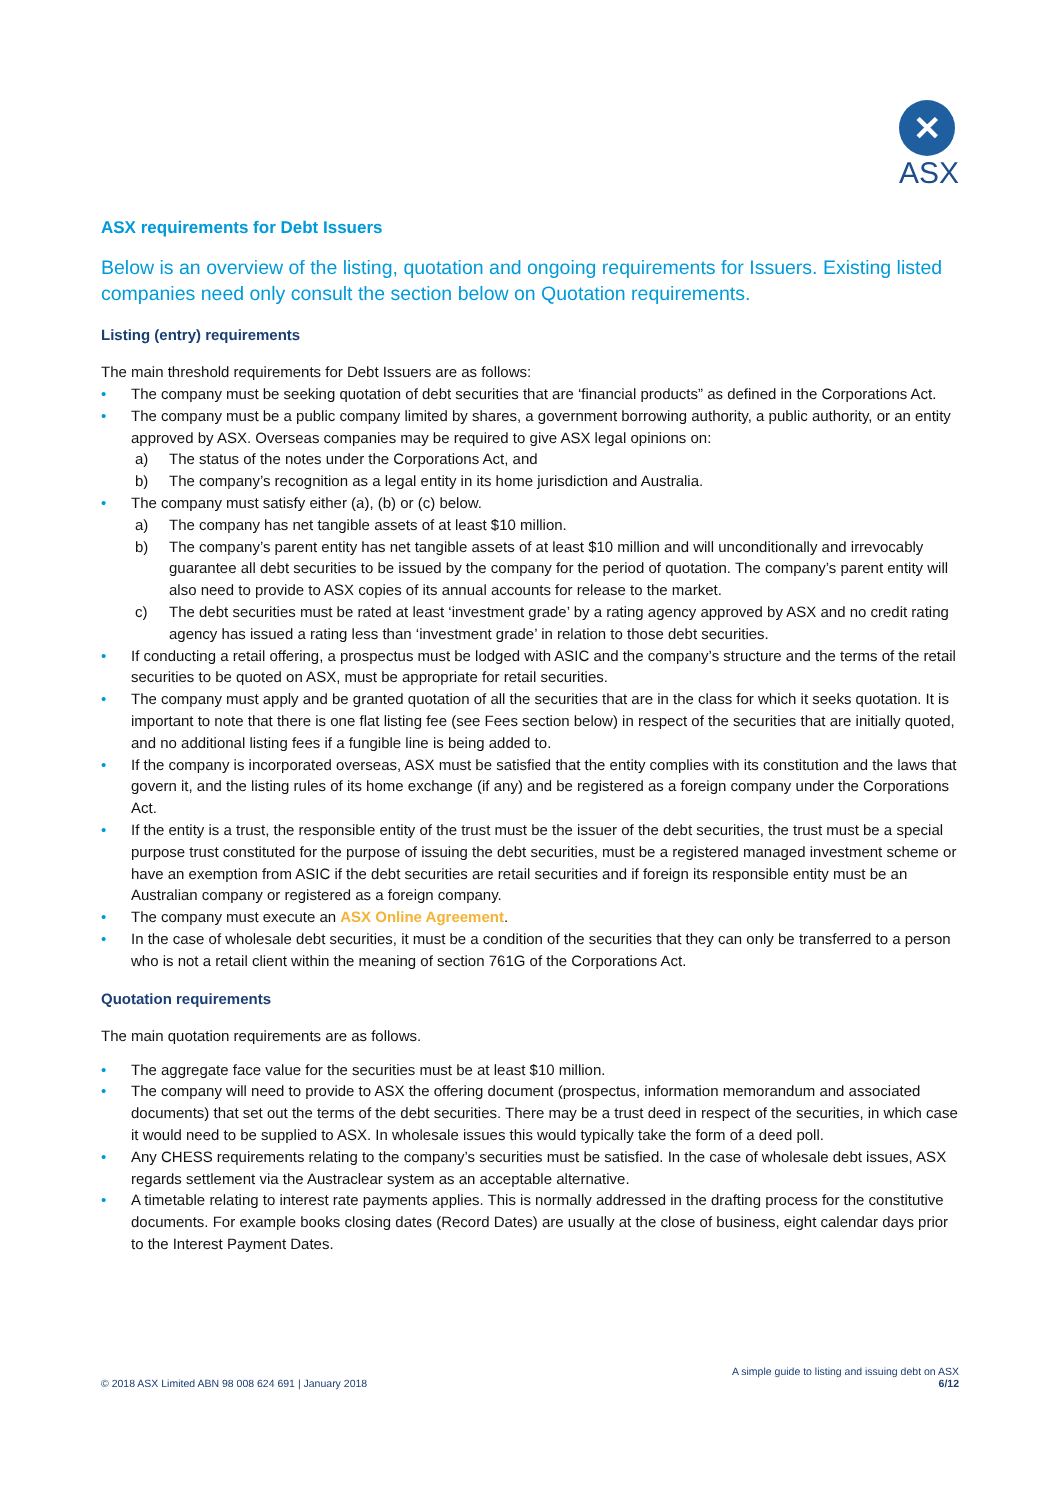✕
ASX
ASX requirements for Debt Issuers
Below is an overview of the listing, quotation and ongoing requirements for Issuers. Existing listed companies need only consult the section below on Quotation requirements.
Listing (entry) requirements
The main threshold requirements for Debt Issuers are as follows:
• The company must be seeking quotation of debt securities that are ‘financial products” as defined in the Corporations Act.
• The company must be a public company limited by shares, a government borrowing authority, a public authority, or an entity approved by ASX. Overseas companies may be required to give ASX legal opinions on:
a) The status of the notes under the Corporations Act, and
b) The company’s recognition as a legal entity in its home jurisdiction and Australia.
• The company must satisfy either (a), (b) or (c) below.
a) The company has net tangible assets of at least $10 million.
b) The company’s parent entity has net tangible assets of at least $10 million and will unconditionally and irrevocably guarantee all debt securities to be issued by the company for the period of quotation. The company’s parent entity will also need to provide to ASX copies of its annual accounts for release to the market.
c) The debt securities must be rated at least ‘investment grade’ by a rating agency approved by ASX and no credit rating agency has issued a rating less than ‘investment grade’ in relation to those debt securities.
• If conducting a retail offering, a prospectus must be lodged with ASIC and the company’s structure and the terms of the retail securities to be quoted on ASX, must be appropriate for retail securities.
• The company must apply and be granted quotation of all the securities that are in the class for which it seeks quotation. It is important to note that there is one flat listing fee (see Fees section below) in respect of the securities that are initially quoted, and no additional listing fees if a fungible line is being added to.
• If the company is incorporated overseas, ASX must be satisfied that the entity complies with its constitution and the laws that govern it, and the listing rules of its home exchange (if any) and be registered as a foreign company under the Corporations Act.
• If the entity is a trust, the responsible entity of the trust must be the issuer of the debt securities, the trust must be a special purpose trust constituted for the purpose of issuing the debt securities, must be a registered managed investment scheme or have an exemption from ASIC if the debt securities are retail securities and if foreign its responsible entity must be an Australian company or registered as a foreign company.
• The company must execute an ASX Online Agreement.
• In the case of wholesale debt securities, it must be a condition of the securities that they can only be transferred to a person who is not a retail client within the meaning of section 761G of the Corporations Act.
Quotation requirements
The main quotation requirements are as follows.
• The aggregate face value for the securities must be at least $10 million.
• The company will need to provide to ASX the offering document (prospectus, information memorandum and associated documents) that set out the terms of the debt securities. There may be a trust deed in respect of the securities, in which case it would need to be supplied to ASX. In wholesale issues this would typically take the form of a deed poll.
• Any CHESS requirements relating to the company’s securities must be satisfied. In the case of wholesale debt issues, ASX regards settlement via the Austraclear system as an acceptable alternative.
• A timetable relating to interest rate payments applies. This is normally addressed in the drafting process for the constitutive documents. For example books closing dates (Record Dates) are usually at the close of business, eight calendar days prior to the Interest Payment Dates.
© 2018 ASX Limited ABN 98 008 624 691 | January 2018
A simple guide to listing and issuing debt on ASX
6/12